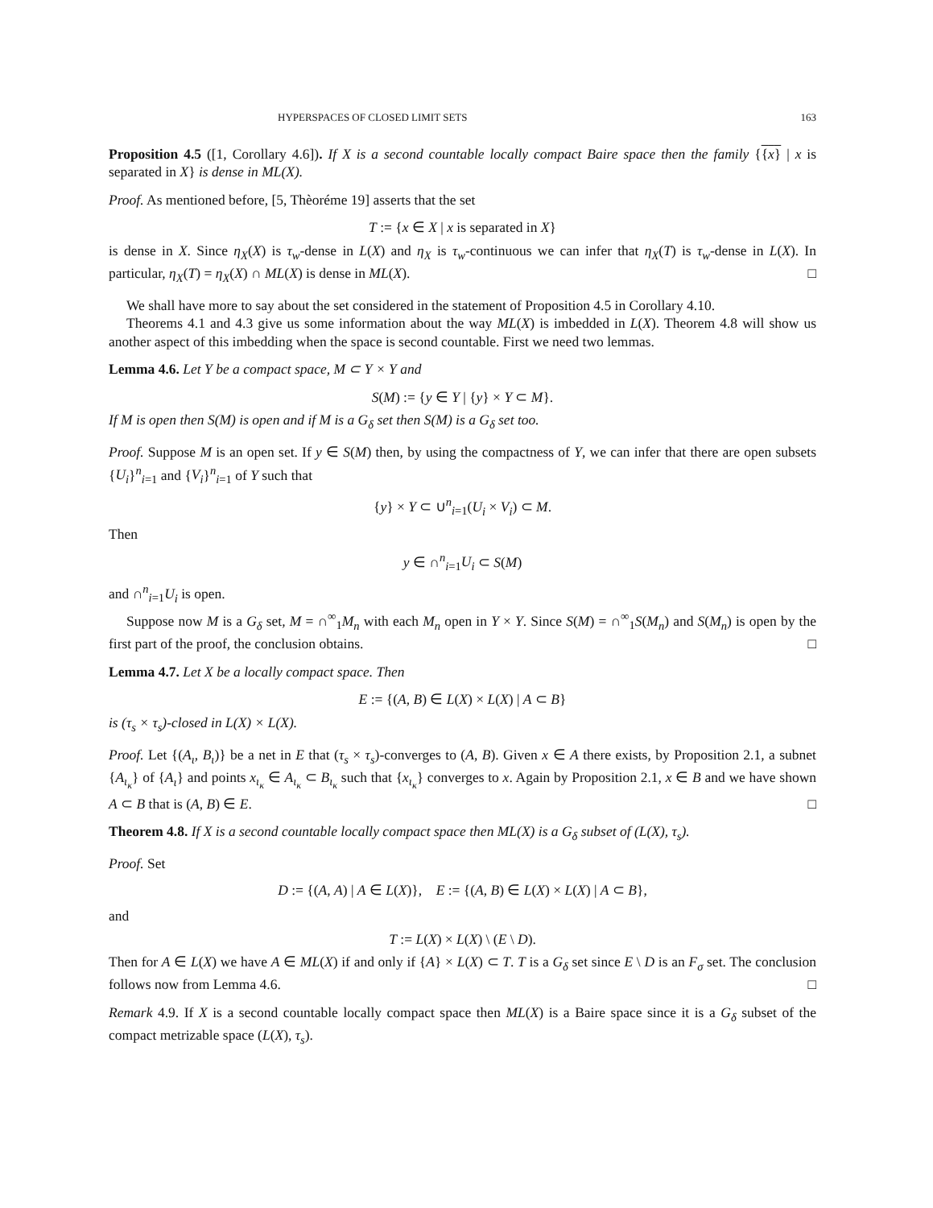HYPERSPACES OF CLOSED LIMIT SETS 163
Proposition 4.5 ([1, Corollary 4.6]). If X is a second countable locally compact Baire space then the family {{x} | x is separated in X} is dense in ML(X).
Proof. As mentioned before, [5, Thèoréme 19] asserts that the set
T := {x ∈ X | x is separated in X}
is dense in X. Since η<sub>X</sub>(X) is τ<sub>w</sub>-dense in L(X) and η<sub>X</sub> is τ<sub>w</sub>-continuous we can infer that η<sub>X</sub>(T) is τ<sub>w</sub>-dense in L(X). In particular, η<sub>X</sub>(T) = η<sub>X</sub>(X) ∩ ML(X) is dense in ML(X). □
We shall have more to say about the set considered in the statement of Proposition 4.5 in Corollary 4.10.
Theorems 4.1 and 4.3 give us some information about the way ML(X) is imbedded in L(X). Theorem 4.8 will show us another aspect of this imbedding when the space is second countable. First we need two lemmas.
Lemma 4.6. Let Y be a compact space, M ⊂ Y × Y and
S(M) := {y ∈ Y | {y} × Y ⊂ M}.
If M is open then S(M) is open and if M is a G<sub>δ</sub> set then S(M) is a G<sub>δ</sub> set too.
Proof. Suppose M is an open set. If y ∈ S(M) then, by using the compactness of Y, we can infer that there are open subsets {U<sub>i</sub>}<sup>n</sup><sub>i=1</sub> and {V<sub>i</sub>}<sup>n</sup><sub>i=1</sub> of Y such that
{y} × Y ⊂ ∪<sup>n</sup><sub>i=1</sub>(U<sub>i</sub> × V<sub>i</sub>) ⊂ M.
Then
y ∈ ∩<sup>n</sup><sub>i=1</sub>U<sub>i</sub> ⊂ S(M)
and ∩<sup>n</sup><sub>i=1</sub>U<sub>i</sub> is open.
Suppose now M is a G<sub>δ</sub> set, M = ∩<sup>∞</sup><sub>1</sub>M<sub>n</sub> with each M<sub>n</sub> open in Y × Y. Since S(M) = ∩<sup>∞</sup><sub>1</sub>S(M<sub>n</sub>) and S(M<sub>n</sub>) is open by the first part of the proof, the conclusion obtains. □
Lemma 4.7. Let X be a locally compact space. Then
E := {(A, B) ∈ L(X) × L(X) | A ⊂ B}
is (τ<sub>s</sub> × τ<sub>s</sub>)-closed in L(X) × L(X).
Proof. Let {(A<sub>ι</sub>, B<sub>ι</sub>)} be a net in E that (τ<sub>s</sub> × τ<sub>s</sub>)-converges to (A, B). Given x ∈ A there exists, by Proposition 2.1, a subnet {A<sub>ι<sub>κ</sub></sub>} of {A<sub>ι</sub>} and points x<sub>ι<sub>κ</sub></sub> ∈ A<sub>ι<sub>κ</sub></sub> ⊂ B<sub>ι<sub>κ</sub></sub> such that {x<sub>ι<sub>κ</sub></sub>} converges to x. Again by Proposition 2.1, x ∈ B and we have shown A ⊂ B that is (A, B) ∈ E. □
Theorem 4.8. If X is a second countable locally compact space then ML(X) is a G<sub>δ</sub> subset of (L(X), τ<sub>s</sub>).
Proof. Set
D := {(A, A) | A ∈ L(X)}, E := {(A, B) ∈ L(X) × L(X) | A ⊂ B},
and
T := L(X) × L(X) \ (E \ D).
Then for A ∈ L(X) we have A ∈ ML(X) if and only if {A} × L(X) ⊂ T. T is a G<sub>δ</sub> set since E \ D is an F<sub>σ</sub> set. The conclusion follows now from Lemma 4.6. □
Remark 4.9. If X is a second countable locally compact space then ML(X) is a Baire space since it is a G<sub>δ</sub> subset of the compact metrizable space (L(X), τ<sub>s</sub>).